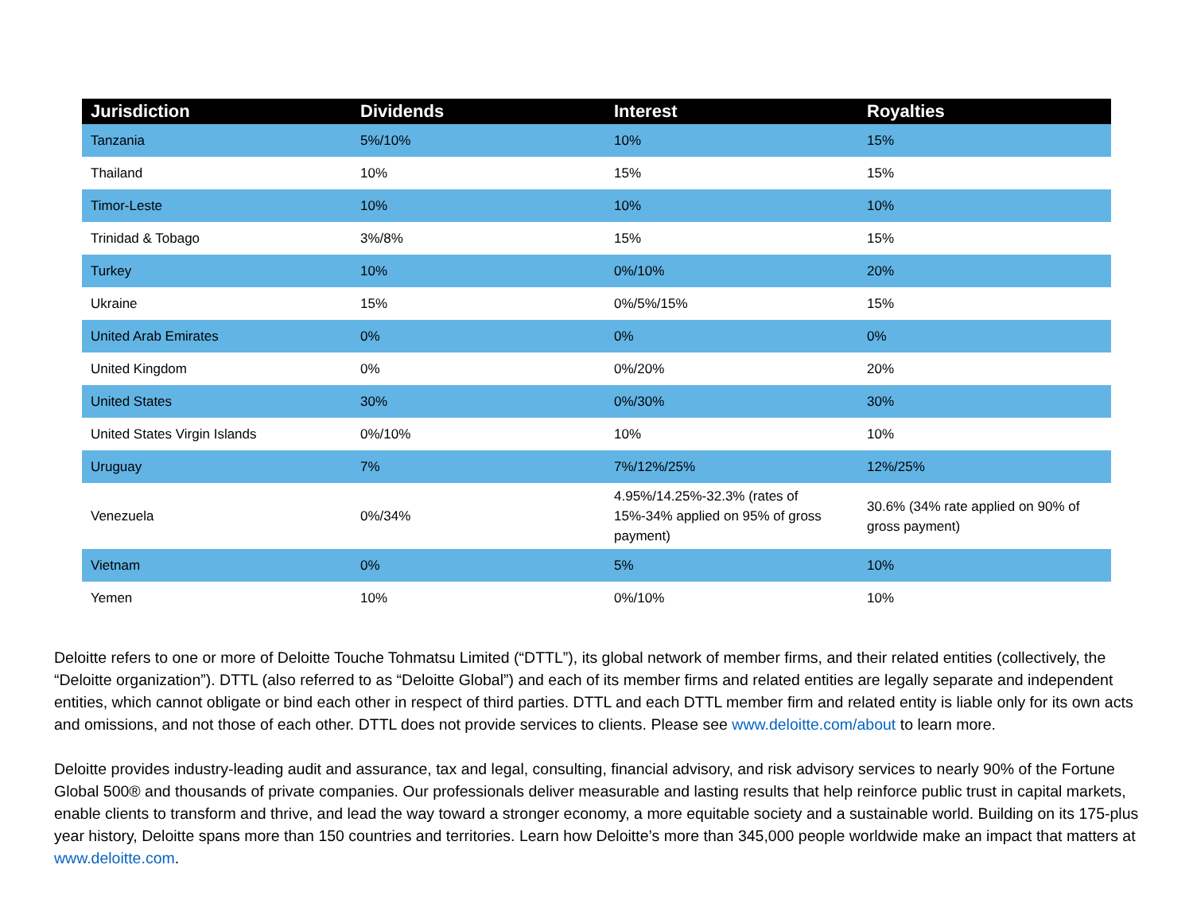| Jurisdiction | Dividends | Interest | Royalties |
| --- | --- | --- | --- |
| Tanzania | 5%/10% | 10% | 15% |
| Thailand | 10% | 15% | 15% |
| Timor-Leste | 10% | 10% | 10% |
| Trinidad & Tobago | 3%/8% | 15% | 15% |
| Turkey | 10% | 0%/10% | 20% |
| Ukraine | 15% | 0%/5%/15% | 15% |
| United Arab Emirates | 0% | 0% | 0% |
| United Kingdom | 0% | 0%/20% | 20% |
| United States | 30% | 0%/30% | 30% |
| United States Virgin Islands | 0%/10% | 10% | 10% |
| Uruguay | 7% | 7%/12%/25% | 12%/25% |
| Venezuela | 0%/34% | 4.95%/14.25%-32.3% (rates of 15%-34% applied on 95% of gross payment) | 30.6% (34% rate applied on 90% of gross payment) |
| Vietnam | 0% | 5% | 10% |
| Yemen | 10% | 0%/10% | 10% |
Deloitte refers to one or more of Deloitte Touche Tohmatsu Limited (“DTTL”), its global network of member firms, and their related entities (collectively, the “Deloitte organization”). DTTL (also referred to as “Deloitte Global”) and each of its member firms and related entities are legally separate and independent entities, which cannot obligate or bind each other in respect of third parties. DTTL and each DTTL member firm and related entity is liable only for its own acts and omissions, and not those of each other. DTTL does not provide services to clients. Please see www.deloitte.com/about to learn more.
Deloitte provides industry-leading audit and assurance, tax and legal, consulting, financial advisory, and risk advisory services to nearly 90% of the Fortune Global 500® and thousands of private companies. Our professionals deliver measurable and lasting results that help reinforce public trust in capital markets, enable clients to transform and thrive, and lead the way toward a stronger economy, a more equitable society and a sustainable world. Building on its 175-plus year history, Deloitte spans more than 150 countries and territories. Learn how Deloitte’s more than 345,000 people worldwide make an impact that matters at www.deloitte.com.